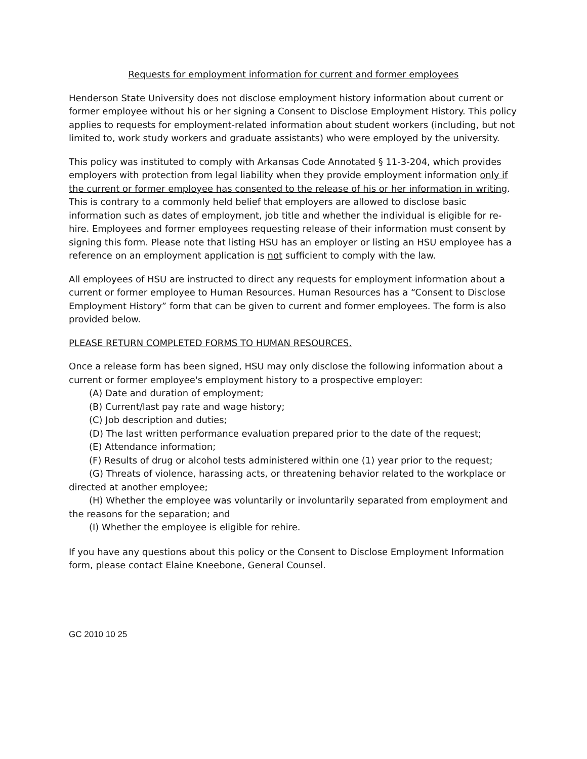Requests for employment information for current and former employees
Henderson State University does not disclose employment history information about current or former employee without his or her signing a Consent to Disclose Employment History. This policy applies to requests for employment-related information about student workers (including, but not limited to, work study workers and graduate assistants) who were employed by the university.
This policy was instituted to comply with Arkansas Code Annotated § 11-3-204, which provides employers with protection from legal liability when they provide employment information only if the current or former employee has consented to the release of his or her information in writing. This is contrary to a commonly held belief that employers are allowed to disclose basic information such as dates of employment, job title and whether the individual is eligible for re-hire. Employees and former employees requesting release of their information must consent by signing this form. Please note that listing HSU has an employer or listing an HSU employee has a reference on an employment application is not sufficient to comply with the law.
All employees of HSU are instructed to direct any requests for employment information about a current or former employee to Human Resources. Human Resources has a “Consent to Disclose Employment History” form that can be given to current and former employees. The form is also provided below.
PLEASE RETURN COMPLETED FORMS TO HUMAN RESOURCES.
Once a release form has been signed, HSU may only disclose the following information about a current or former employee's employment history to a prospective employer:
(A) Date and duration of employment;
(B) Current/last pay rate and wage history;
(C) Job description and duties;
(D) The last written performance evaluation prepared prior to the date of the request;
(E) Attendance information;
(F) Results of drug or alcohol tests administered within one (1) year prior to the request;
(G) Threats of violence, harassing acts, or threatening behavior related to the workplace or directed at another employee;
(H) Whether the employee was voluntarily or involuntarily separated from employment and the reasons for the separation; and
(I) Whether the employee is eligible for rehire.
If you have any questions about this policy or the Consent to Disclose Employment Information form, please contact Elaine Kneebone, General Counsel.
GC 2010 10 25